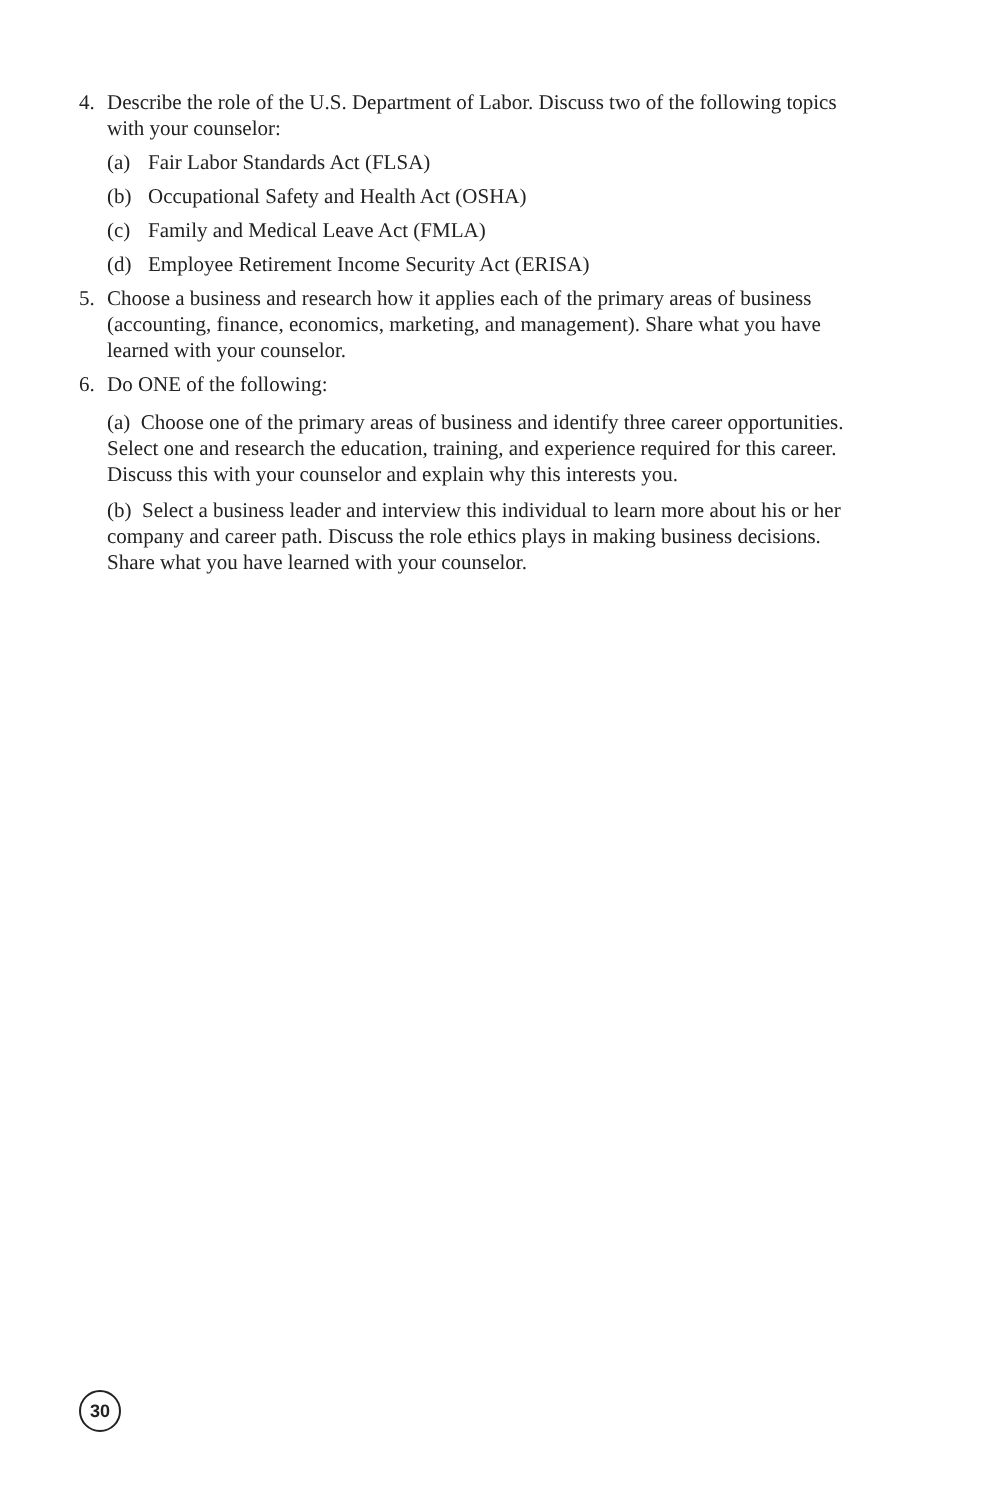4. Describe the role of the U.S. Department of Labor. Discuss two of the following topics with your counselor:
(a) Fair Labor Standards Act (FLSA)
(b) Occupational Safety and Health Act (OSHA)
(c) Family and Medical Leave Act (FMLA)
(d) Employee Retirement Income Security Act (ERISA)
5. Choose a business and research how it applies each of the primary areas of business (accounting, finance, economics, marketing, and management). Share what you have learned with your counselor.
6. Do ONE of the following:
(a) Choose one of the primary areas of business and identify three career opportunities. Select one and research the education, training, and experience required for this career. Discuss this with your counselor and explain why this interests you.
(b) Select a business leader and interview this individual to learn more about his or her company and career path. Discuss the role ethics plays in making business decisions. Share what you have learned with your counselor.
30